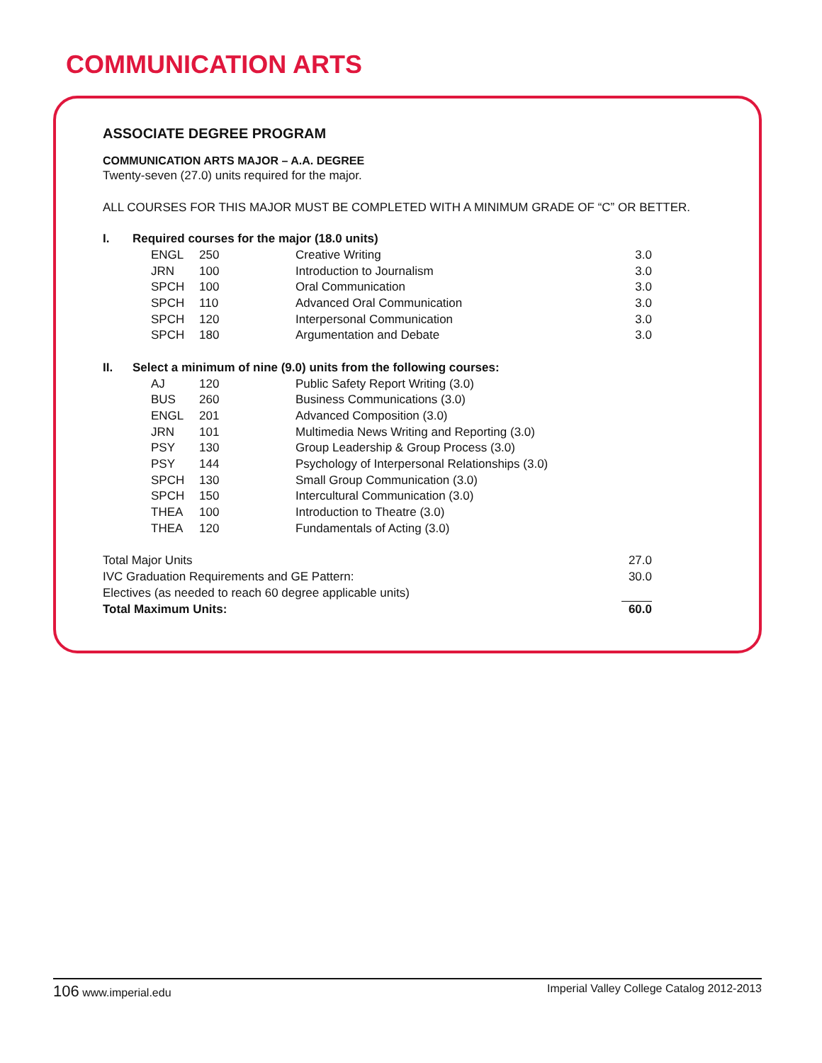COMMUNICATION ARTS
ASSOCIATE DEGREE PROGRAM
COMMUNICATION ARTS MAJOR – A.A. DEGREE
Twenty-seven (27.0) units required for the major.
ALL COURSES FOR THIS MAJOR MUST BE COMPLETED WITH A MINIMUM GRADE OF “C” OR BETTER.
| I. | Required courses for the major (18.0 units) | | | | |
| | | ENGL | 250 | Creative Writing | 3.0 |
| | | JRN | 100 | Introduction to Journalism | 3.0 |
| | | SPCH | 100 | Oral Communication | 3.0 |
| | | SPCH | 110 | Advanced Oral Communication | 3.0 |
| | | SPCH | 120 | Interpersonal Communication | 3.0 |
| | | SPCH | 180 | Argumentation and Debate | 3.0 |
| II. | Select a minimum of nine (9.0) units from the following courses: | | | | |
| | | AJ | 120 | Public Safety Report Writing (3.0) | |
| | | BUS | 260 | Business Communications (3.0) | |
| | | ENGL | 201 | Advanced Composition (3.0) | |
| | | JRN | 101 | Multimedia News Writing and Reporting (3.0) | |
| | | PSY | 130 | Group Leadership & Group Process (3.0) | |
| | | PSY | 144 | Psychology of Interpersonal Relationships (3.0) | |
| | | SPCH | 130 | Small Group Communication (3.0) | |
| | | SPCH | 150 | Intercultural Communication (3.0) | |
| | | THEA | 100 | Introduction to Theatre (3.0) | |
| | | THEA | 120 | Fundamentals of Acting (3.0) | |
| Total Major Units | | | | | 27.0 |
| IVC Graduation Requirements and GE Pattern: | | | | | 30.0 |
| Electives (as needed to reach 60 degree applicable units) | | | | | |
| Total Maximum Units: | | | | | 60.0 |
106 www.imperial.edu Imperial Valley College Catalog 2012-2013